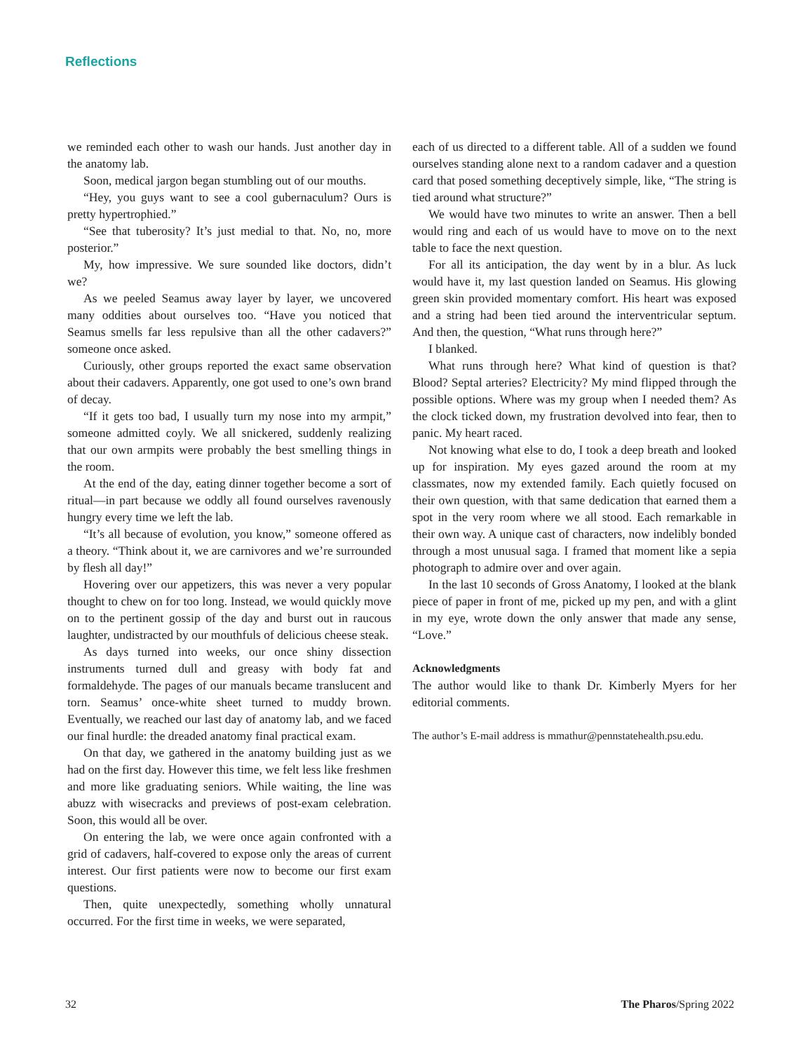Reflections
we reminded each other to wash our hands. Just another day in the anatomy lab.
Soon, medical jargon began stumbling out of our mouths.
“Hey, you guys want to see a cool gubernaculum? Ours is pretty hypertrophied.”
“See that tuberosity? It’s just medial to that. No, no, more posterior.”
My, how impressive. We sure sounded like doctors, didn’t we?
As we peeled Seamus away layer by layer, we uncovered many oddities about ourselves too. “Have you noticed that Seamus smells far less repulsive than all the other cadavers?” someone once asked.
Curiously, other groups reported the exact same observation about their cadavers. Apparently, one got used to one’s own brand of decay.
“If it gets too bad, I usually turn my nose into my armpit,” someone admitted coyly. We all snickered, suddenly realizing that our own armpits were probably the best smelling things in the room.
At the end of the day, eating dinner together become a sort of ritual—in part because we oddly all found ourselves ravenously hungry every time we left the lab.
“It’s all because of evolution, you know,” someone offered as a theory. “Think about it, we are carnivores and we’re surrounded by flesh all day!”
Hovering over our appetizers, this was never a very popular thought to chew on for too long. Instead, we would quickly move on to the pertinent gossip of the day and burst out in raucous laughter, undistracted by our mouthfuls of delicious cheese steak.
As days turned into weeks, our once shiny dissection instruments turned dull and greasy with body fat and formaldehyde. The pages of our manuals became translucent and torn. Seamus’ once-white sheet turned to muddy brown. Eventually, we reached our last day of anatomy lab, and we faced our final hurdle: the dreaded anatomy final practical exam.
On that day, we gathered in the anatomy building just as we had on the first day. However this time, we felt less like freshmen and more like graduating seniors. While waiting, the line was abuzz with wisecracks and previews of post-exam celebration. Soon, this would all be over.
On entering the lab, we were once again confronted with a grid of cadavers, half-covered to expose only the areas of current interest. Our first patients were now to become our first exam questions.
Then, quite unexpectedly, something wholly unnatural occurred. For the first time in weeks, we were separated,
each of us directed to a different table. All of a sudden we found ourselves standing alone next to a random cadaver and a question card that posed something deceptively simple, like, “The string is tied around what structure?”
We would have two minutes to write an answer. Then a bell would ring and each of us would have to move on to the next table to face the next question.
For all its anticipation, the day went by in a blur. As luck would have it, my last question landed on Seamus. His glowing green skin provided momentary comfort. His heart was exposed and a string had been tied around the interventricular septum. And then, the question, “What runs through here?”
I blanked.
What runs through here? What kind of question is that? Blood? Septal arteries? Electricity? My mind flipped through the possible options. Where was my group when I needed them? As the clock ticked down, my frustration devolved into fear, then to panic. My heart raced.
Not knowing what else to do, I took a deep breath and looked up for inspiration. My eyes gazed around the room at my classmates, now my extended family. Each quietly focused on their own question, with that same dedication that earned them a spot in the very room where we all stood. Each remarkable in their own way. A unique cast of characters, now indelibly bonded through a most unusual saga. I framed that moment like a sepia photograph to admire over and over again.
In the last 10 seconds of Gross Anatomy, I looked at the blank piece of paper in front of me, picked up my pen, and with a glint in my eye, wrote down the only answer that made any sense, “Love.”
Acknowledgments
The author would like to thank Dr. Kimberly Myers for her editorial comments.
The author’s E-mail address is mmathur@pennstatehealth.psu.edu.
32 The Pharos/Spring 2022